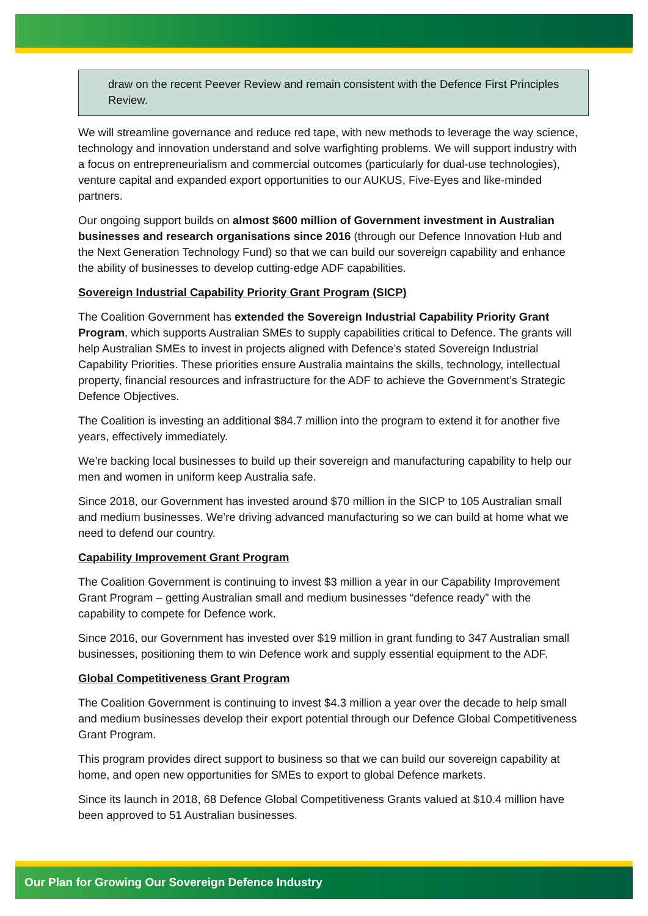draw on the recent Peever Review and remain consistent with the Defence First Principles Review.
We will streamline governance and reduce red tape, with new methods to leverage the way science, technology and innovation understand and solve warfighting problems. We will support industry with a focus on entrepreneurialism and commercial outcomes (particularly for dual-use technologies), venture capital and expanded export opportunities to our AUKUS, Five-Eyes and like-minded partners.
Our ongoing support builds on almost $600 million of Government investment in Australian businesses and research organisations since 2016 (through our Defence Innovation Hub and the Next Generation Technology Fund) so that we can build our sovereign capability and enhance the ability of businesses to develop cutting-edge ADF capabilities.
Sovereign Industrial Capability Priority Grant Program (SICP)
The Coalition Government has extended the Sovereign Industrial Capability Priority Grant Program, which supports Australian SMEs to supply capabilities critical to Defence. The grants will help Australian SMEs to invest in projects aligned with Defence’s stated Sovereign Industrial Capability Priorities. These priorities ensure Australia maintains the skills, technology, intellectual property, financial resources and infrastructure for the ADF to achieve the Government’s Strategic Defence Objectives.
The Coalition is investing an additional $84.7 million into the program to extend it for another five years, effectively immediately.
We’re backing local businesses to build up their sovereign and manufacturing capability to help our men and women in uniform keep Australia safe.
Since 2018, our Government has invested around $70 million in the SICP to 105 Australian small and medium businesses. We’re driving advanced manufacturing so we can build at home what we need to defend our country.
Capability Improvement Grant Program
The Coalition Government is continuing to invest $3 million a year in our Capability Improvement Grant Program – getting Australian small and medium businesses “defence ready” with the capability to compete for Defence work.
Since 2016, our Government has invested over $19 million in grant funding to 347 Australian small businesses, positioning them to win Defence work and supply essential equipment to the ADF.
Global Competitiveness Grant Program
The Coalition Government is continuing to invest $4.3 million a year over the decade to help small and medium businesses develop their export potential through our Defence Global Competitiveness Grant Program.
This program provides direct support to business so that we can build our sovereign capability at home, and open new opportunities for SMEs to export to global Defence markets.
Since its launch in 2018, 68 Defence Global Competitiveness Grants valued at $10.4 million have been approved to 51 Australian businesses.
Our Plan for Growing Our Sovereign Defence Industry